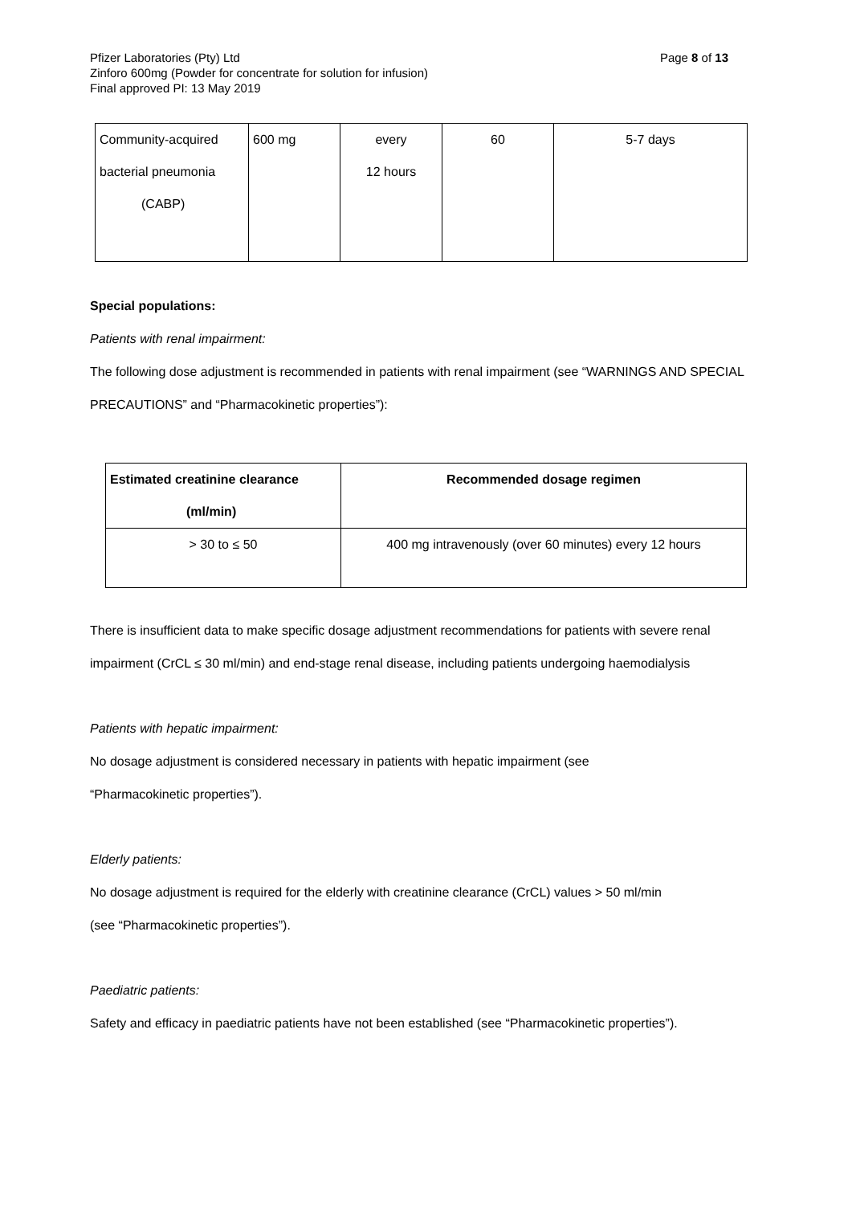Page 8 of 13 Pfizer Laboratories (Pty) Ltd
Zinforo 600mg (Powder for concentrate for solution for infusion)
Final approved PI: 13 May 2019
| Community-acquired bacterial pneumonia (CABP) | 600 mg | every 12 hours | 60 | 5-7 days |
Special populations:
Patients with renal impairment:
The following dose adjustment is recommended in patients with renal impairment (see “WARNINGS AND SPECIAL PRECAUTIONS” and “Pharmacokinetic properties”):
| Estimated creatinine clearance (ml/min) | Recommended dosage regimen |
| --- | --- |
| > 30 to ≤ 50 | 400 mg intravenously (over 60 minutes) every 12 hours |
There is insufficient data to make specific dosage adjustment recommendations for patients with severe renal impairment (CrCL ≤ 30 ml/min) and end-stage renal disease, including patients undergoing haemodialysis
Patients with hepatic impairment:
No dosage adjustment is considered necessary in patients with hepatic impairment (see
“Pharmacokinetic properties”).
Elderly patients:
No dosage adjustment is required for the elderly with creatinine clearance (CrCL) values > 50 ml/min
(see “Pharmacokinetic properties”).
Paediatric patients:
Safety and efficacy in paediatric patients have not been established (see “Pharmacokinetic properties”).